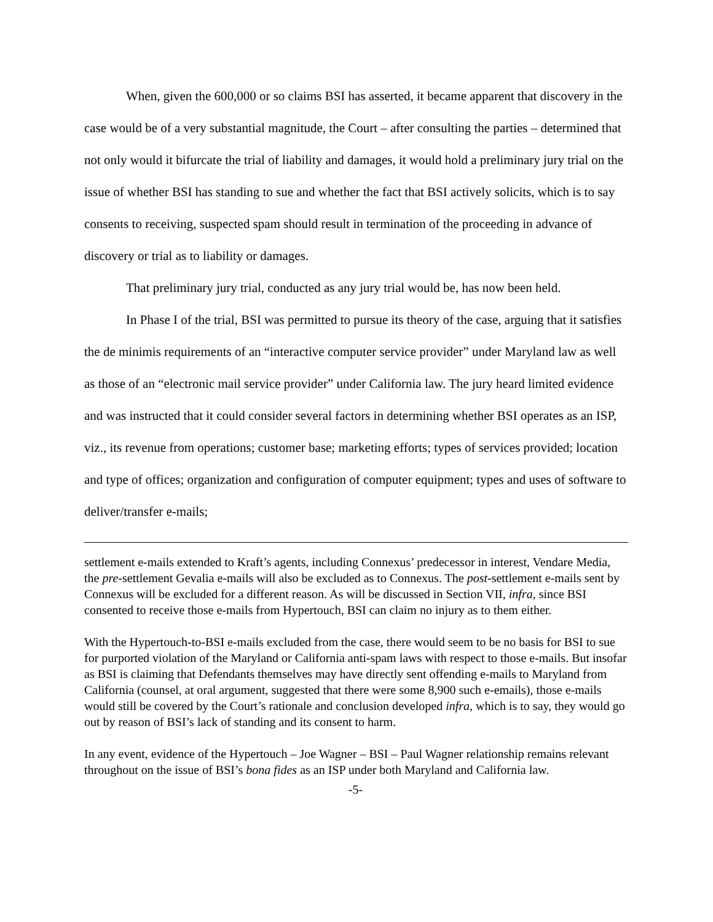When, given the 600,000 or so claims BSI has asserted, it became apparent that discovery in the case would be of a very substantial magnitude, the Court – after consulting the parties – determined that not only would it bifurcate the trial of liability and damages, it would hold a preliminary jury trial on the issue of whether BSI has standing to sue and whether the fact that BSI actively solicits, which is to say consents to receiving, suspected spam should result in termination of the proceeding in advance of discovery or trial as to liability or damages.
That preliminary jury trial, conducted as any jury trial would be, has now been held.
In Phase I of the trial, BSI was permitted to pursue its theory of the case, arguing that it satisfies the de minimis requirements of an “interactive computer service provider” under Maryland law as well as those of an “electronic mail service provider” under California law. The jury heard limited evidence and was instructed that it could consider several factors in determining whether BSI operates as an ISP, viz., its revenue from operations; customer base; marketing efforts; types of services provided; location and type of offices; organization and configuration of computer equipment; types and uses of software to deliver/transfer e-mails;
settlement e-mails extended to Kraft’s agents, including Connexus’ predecessor in interest, Vendare Media, the pre-settlement Gevalia e-mails will also be excluded as to Connexus. The post-settlement e-mails sent by Connexus will be excluded for a different reason. As will be discussed in Section VII, infra, since BSI consented to receive those e-mails from Hypertouch, BSI can claim no injury as to them either.
With the Hypertouch-to-BSI e-mails excluded from the case, there would seem to be no basis for BSI to sue for purported violation of the Maryland or California anti-spam laws with respect to those e-mails. But insofar as BSI is claiming that Defendants themselves may have directly sent offending e-mails to Maryland from California (counsel, at oral argument, suggested that there were some 8,900 such e-emails), those e-mails would still be covered by the Court’s rationale and conclusion developed infra, which is to say, they would go out by reason of BSI’s lack of standing and its consent to harm.
In any event, evidence of the Hypertouch – Joe Wagner – BSI – Paul Wagner relationship remains relevant throughout on the issue of BSI’s bona fides as an ISP under both Maryland and California law.
-5-